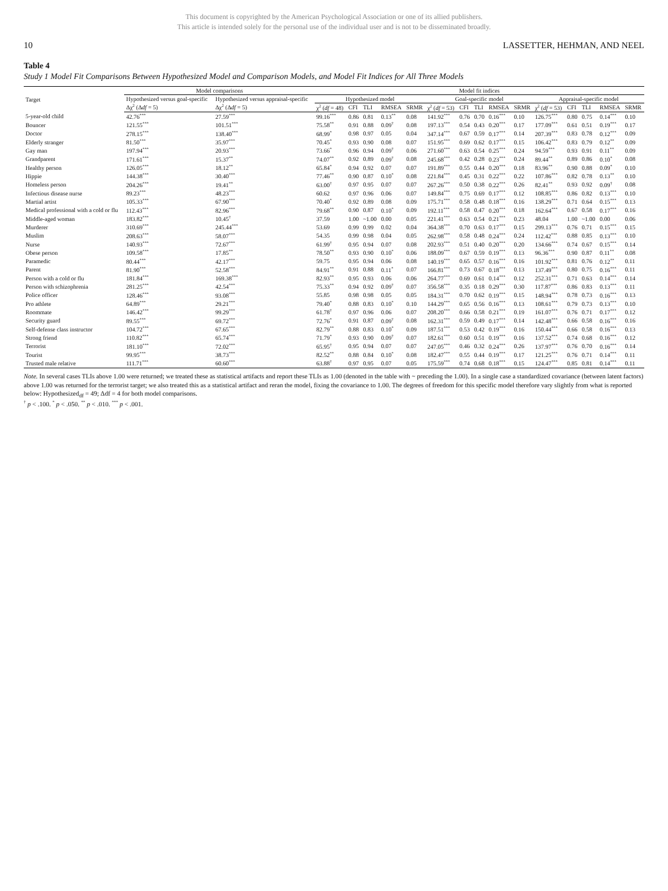This document is copyrighted by the American Psychological Association or one of its allied publishers.
This article is intended solely for the personal use of the individual user and is not to be disseminated broadly.
10 LASSETTER, HEHMAN, AND NEEL
Table 4
Study 1 Model Fit Comparisons Between Hypothesized Model and Comparison Models, and Model Fit Indices for All Three Models
| Target | Model comparisons | | Model fit indices | | | | | | | | | | | | | | |
| --- | --- | --- | --- | --- | --- | --- | --- | --- | --- | --- | --- | --- | --- | --- | --- | --- | --- |
| | Hypothesized versus goal-specific | Hypothesized versus appraisal-specific | Hypothesized model | | | | | Goal-specific model | | | | | Appraisal-specific model | | | | |
| | Δχ<sup>2</sup> (Δ df = 5) | Δχ<sup>2</sup> (Δ df = 5) | χ<sup>2</sup> ( df = 48) | CFI | TLI | RMSEA | SRMR | χ<sup>2</sup> ( df = 53) | CFI | TLI | RMSEA | SRMR | χ<sup>2</sup> ( df = 53) | CFI | TLI | RMSEA | SRMR |
| 5-year-old child | 42.76<sup>***</sup> | 27.59<sup>***</sup> | 99.16<sup>***</sup> | 0.86 | 0.81 | 0.13<sup>**</sup> | 0.08 | 141.92<sup>***</sup> | 0.76 | 0.70 | 0.16<sup>***</sup> | 0.10 | 126.75<sup>***</sup> | 0.80 | 0.75 | 0.14<sup>***</sup> | 0.10 |
| Bouncer | 121.55<sup>***</sup> | 101.51<sup>***</sup> | 75.58<sup>**</sup> | 0.91 | 0.88 | 0.09<sup>†</sup> | 0.08 | 197.13<sup>***</sup> | 0.54 | 0.43 | 0.20<sup>***</sup> | 0.17 | 177.09<sup>***</sup> | 0.61 | 0.51 | 0.19<sup>***</sup> | 0.17 |
| Doctor | 278.15<sup>***</sup> | 138.40<sup>***</sup> | 68.99<sup>*</sup> | 0.98 | 0.97 | 0.05 | 0.04 | 347.14<sup>***</sup> | 0.67 | 0.59 | 0.17<sup>***</sup> | 0.14 | 207.39<sup>***</sup> | 0.83 | 0.78 | 0.12<sup>***</sup> | 0.09 |
| Elderly stranger | 81.50<sup>***</sup> | 35.97<sup>***</sup> | 70.45<sup>*</sup> | 0.93 | 0.90 | 0.08 | 0.07 | 151.95<sup>***</sup> | 0.69 | 0.62 | 0.17<sup>***</sup> | 0.15 | 106.42<sup>***</sup> | 0.83 | 0.79 | 0.12<sup>**</sup> | 0.09 |
| Gay man | 197.94<sup>***</sup> | 20.93<sup>***</sup> | 73.66<sup>*</sup> | 0.96 | 0.94 | 0.09<sup>†</sup> | 0.06 | 271.60<sup>***</sup> | 0.63 | 0.54 | 0.25<sup>***</sup> | 0.24 | 94.59<sup>***</sup> | 0.93 | 0.91 | 0.11<sup>**</sup> | 0.09 |
| Grandparent | 171.61<sup>***</sup> | 15.37<sup>**</sup> | 74.07<sup>**</sup> | 0.92 | 0.89 | 0.09<sup>†</sup> | 0.08 | 245.68<sup>***</sup> | 0.42 | 0.28 | 0.23<sup>***</sup> | 0.24 | 89.44<sup>**</sup> | 0.89 | 0.86 | 0.10<sup>*</sup> | 0.08 |
| Healthy person | 126.05<sup>***</sup> | 18.12<sup>**</sup> | 65.84<sup>*</sup> | 0.94 | 0.92 | 0.07 | 0.07 | 191.89<sup>***</sup> | 0.55 | 0.44 | 0.20<sup>***</sup> | 0.18 | 83.96<sup>**</sup> | 0.90 | 0.88 | 0.09<sup>*</sup> | 0.10 |
| Hippie | 144.38<sup>***</sup> | 30.40<sup>***</sup> | 77.46<sup>**</sup> | 0.90 | 0.87 | 0.10<sup>*</sup> | 0.08 | 221.84<sup>***</sup> | 0.45 | 0.31 | 0.22<sup>***</sup> | 0.22 | 107.86<sup>***</sup> | 0.82 | 0.78 | 0.13<sup>**</sup> | 0.10 |
| Homeless person | 204.26<sup>***</sup> | 19.41<sup>**</sup> | 63.00<sup>†</sup> | 0.97 | 0.95 | 0.07 | 0.07 | 267.26<sup>***</sup> | 0.50 | 0.38 | 0.22<sup>***</sup> | 0.26 | 82.41<sup>**</sup> | 0.93 | 0.92 | 0.09<sup>†</sup> | 0.08 |
| Infectious disease nurse | 89.23<sup>***</sup> | 48.23<sup>***</sup> | 60.62 | 0.97 | 0.96 | 0.06 | 0.07 | 149.84<sup>***</sup> | 0.75 | 0.69 | 0.17<sup>***</sup> | 0.12 | 108.85<sup>***</sup> | 0.86 | 0.82 | 0.13<sup>***</sup> | 0.10 |
| Martial artist | 105.33<sup>***</sup> | 67.90<sup>***</sup> | 70.40<sup>*</sup> | 0.92 | 0.89 | 0.08 | 0.09 | 175.71<sup>***</sup> | 0.58 | 0.48 | 0.18<sup>***</sup> | 0.16 | 138.29<sup>***</sup> | 0.71 | 0.64 | 0.15<sup>***</sup> | 0.13 |
| Medical professional with a cold or flu | 112.43<sup>***</sup> | 82.96<sup>***</sup> | 79.68<sup>**</sup> | 0.90 | 0.87 | 0.10<sup>*</sup> | 0.09 | 192.11<sup>***</sup> | 0.58 | 0.47 | 0.20<sup>***</sup> | 0.18 | 162.64<sup>***</sup> | 0.67 | 0.58 | 0.17<sup>***</sup> | 0.16 |
| Middle-aged woman | 183.82<sup>***</sup> | 10.45<sup>†</sup> | 37.59 | 1.00 | ~1.00 | 0.00 | 0.05 | 221.41<sup>***</sup> | 0.63 | 0.54 | 0.21<sup>***</sup> | 0.23 | 48.04 | 1.00 | ~1.00 | 0.00 | 0.06 |
| Murderer | 310.69<sup>***</sup> | 245.44<sup>***</sup> | 53.69 | 0.99 | 0.99 | 0.02 | 0.04 | 364.38<sup>***</sup> | 0.70 | 0.63 | 0.17<sup>***</sup> | 0.15 | 299.13<sup>***</sup> | 0.76 | 0.71 | 0.15<sup>***</sup> | 0.15 |
| Muslim | 208.63<sup>***</sup> | 58.07<sup>***</sup> | 54.35 | 0.99 | 0.98 | 0.04 | 0.05 | 262.98<sup>***</sup> | 0.58 | 0.48 | 0.24<sup>***</sup> | 0.24 | 112.42<sup>***</sup> | 0.88 | 0.85 | 0.13<sup>***</sup> | 0.10 |
| Nurse | 140.93<sup>***</sup> | 72.67<sup>***</sup> | 61.99<sup>†</sup> | 0.95 | 0.94 | 0.07 | 0.08 | 202.93<sup>***</sup> | 0.51 | 0.40 | 0.20<sup>***</sup> | 0.20 | 134.66<sup>***</sup> | 0.74 | 0.67 | 0.15<sup>***</sup> | 0.14 |
| Obese person | 109.58<sup>***</sup> | 17.85<sup>**</sup> | 78.50<sup>**</sup> | 0.93 | 0.90 | 0.10<sup>*</sup> | 0.06 | 188.09<sup>***</sup> | 0.67 | 0.59 | 0.19<sup>***</sup> | 0.13 | 96.36<sup>***</sup> | 0.90 | 0.87 | 0.11<sup>**</sup> | 0.08 |
| Paramedic | 80.44<sup>***</sup> | 42.17<sup>***</sup> | 59.75 | 0.95 | 0.94 | 0.06 | 0.08 | 140.19<sup>***</sup> | 0.65 | 0.57 | 0.16<sup>***</sup> | 0.16 | 101.92<sup>***</sup> | 0.81 | 0.76 | 0.12<sup>**</sup> | 0.11 |
| Parent | 81.90<sup>***</sup> | 52.58<sup>***</sup> | 84.91<sup>**</sup> | 0.91 | 0.88 | 0.11<sup>*</sup> | 0.07 | 166.81<sup>***</sup> | 0.73 | 0.67 | 0.18<sup>***</sup> | 0.13 | 137.49<sup>***</sup> | 0.80 | 0.75 | 0.16<sup>***</sup> | 0.11 |
| Person with a cold or flu | 181.84<sup>***</sup> | 169.38<sup>***</sup> | 82.93<sup>**</sup> | 0.95 | 0.93 | 0.06 | 0.06 | 264.77<sup>***</sup> | 0.69 | 0.61 | 0.14<sup>***</sup> | 0.12 | 252.31<sup>***</sup> | 0.71 | 0.63 | 0.14<sup>***</sup> | 0.14 |
| Person with schizophrenia | 281.25<sup>***</sup> | 42.54<sup>***</sup> | 75.33<sup>**</sup> | 0.94 | 0.92 | 0.09<sup>†</sup> | 0.07 | 356.58<sup>***</sup> | 0.35 | 0.18 | 0.29<sup>***</sup> | 0.30 | 117.87<sup>***</sup> | 0.86 | 0.83 | 0.13<sup>***</sup> | 0.11 |
| Police officer | 128.46<sup>***</sup> | 93.08<sup>***</sup> | 55.85 | 0.98 | 0.98 | 0.05 | 0.05 | 184.31<sup>***</sup> | 0.70 | 0.62 | 0.19<sup>***</sup> | 0.15 | 148.94<sup>***</sup> | 0.78 | 0.73 | 0.16<sup>***</sup> | 0.13 |
| Pro athlete | 64.89<sup>***</sup> | 29.21<sup>***</sup> | 79.40<sup>*</sup> | 0.88 | 0.83 | 0.10<sup>*</sup> | 0.10 | 144.29<sup>***</sup> | 0.65 | 0.56 | 0.16<sup>***</sup> | 0.13 | 108.61<sup>***</sup> | 0.79 | 0.73 | 0.13<sup>***</sup> | 0.10 |
| Roommate | 146.42<sup>***</sup> | 99.29<sup>***</sup> | 61.78<sup>†</sup> | 0.97 | 0.96 | 0.06 | 0.07 | 208.20<sup>***</sup> | 0.66 | 0.58 | 0.21<sup>***</sup> | 0.19 | 161.07<sup>***</sup> | 0.76 | 0.71 | 0.17<sup>***</sup> | 0.12 |
| Security guard | 89.55<sup>***</sup> | 69.72<sup>***</sup> | 72.76<sup>*</sup> | 0.91 | 0.87 | 0.09<sup>†</sup> | 0.08 | 162.31<sup>***</sup> | 0.59 | 0.49 | 0.17<sup>***</sup> | 0.14 | 142.48<sup>***</sup> | 0.66 | 0.58 | 0.16<sup>***</sup> | 0.16 |
| Self-defense class instructor | 104.72<sup>***</sup> | 67.65<sup>***</sup> | 82.79<sup>**</sup> | 0.88 | 0.83 | 0.10<sup>*</sup> | 0.09 | 187.51<sup>***</sup> | 0.53 | 0.42 | 0.19<sup>***</sup> | 0.16 | 150.44<sup>***</sup> | 0.66 | 0.58 | 0.16<sup>***</sup> | 0.13 |
| Strong friend | 110.82<sup>***</sup> | 65.74<sup>***</sup> | 71.79<sup>*</sup> | 0.93 | 0.90 | 0.09<sup>†</sup> | 0.07 | 182.61<sup>***</sup> | 0.60 | 0.51 | 0.19<sup>***</sup> | 0.16 | 137.52<sup>***</sup> | 0.74 | 0.68 | 0.16<sup>***</sup> | 0.12 |
| Terrorist | 181.10<sup>***</sup> | 72.02<sup>***</sup> | 65.95<sup>†</sup> | 0.95 | 0.94 | 0.07 | 0.07 | 247.05<sup>***</sup> | 0.46 | 0.32 | 0.24<sup>***</sup> | 0.26 | 137.97<sup>***</sup> | 0.76 | 0.70 | 0.16<sup>***</sup> | 0.14 |
| Tourist | 99.95<sup>***</sup> | 38.73<sup>***</sup> | 82.52<sup>**</sup> | 0.88 | 0.84 | 0.10<sup>*</sup> | 0.08 | 182.47<sup>***</sup> | 0.55 | 0.44 | 0.19<sup>***</sup> | 0.17 | 121.25<sup>***</sup> | 0.76 | 0.71 | 0.14<sup>***</sup> | 0.11 |
| Trusted male relative | 111.71<sup>***</sup> | 60.60<sup>***</sup> | 63.88<sup>†</sup> | 0.97 | 0.95 | 0.07 | 0.05 | 175.59<sup>***</sup> | 0.74 | 0.68 | 0.18<sup>***</sup> | 0.15 | 124.47<sup>***</sup> | 0.85 | 0.81 | 0.14<sup>***</sup> | 0.11 |
Note. In several cases TLIs above 1.00 were returned; we treated these as statistical artifacts and report these TLIs as 1.00 (denoted in the table with ~ preceding the 1.00). In a single case a standardized covariance (between latent factors) above 1.00 was returned for the terrorist target; we also treated this as a statistical artifact and reran the model, fixing the covariance to 1.00. The degrees of freedom for this specific model therefore vary slightly from what is reported below: Hypothesized<sub>df</sub> = 49; Δdf = 4 for both model comparisons.
<sup>†</sup> p < .100. <sup>*</sup> p < .050. <sup>**</sup> p < .010. <sup>***</sup> p < .001.